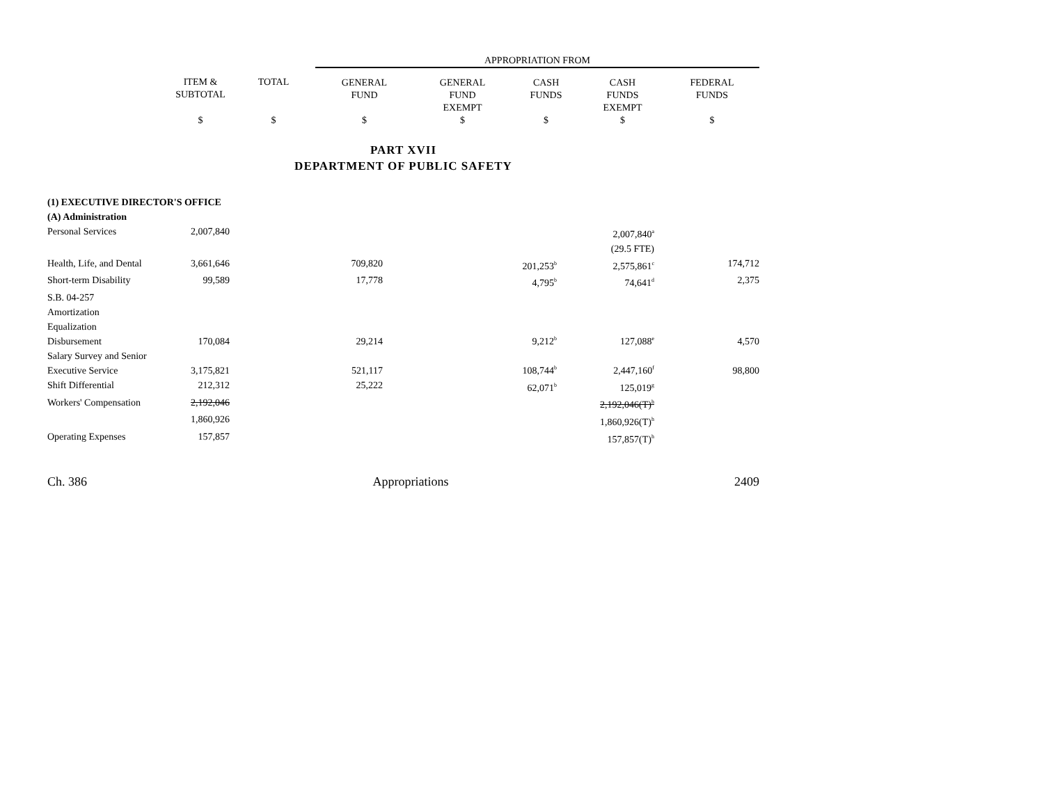| | | | APPROPRIATION FROM | | | | |
| --- | --- | --- | --- | --- | --- | --- | --- |
| | ITEM & SUBTOTAL | TOTAL | GENERAL FUND | GENERAL FUND EXEMPT | CASH FUNDS | CASH FUNDS EXEMPT | FEDERAL FUNDS |
| | $ | $ | $ | $ | $ | $ | $ |
PART XVII
DEPARTMENT OF PUBLIC SAFETY
| (1) EXECUTIVE DIRECTOR'S OFFICE | | | | | | | |
| (A) Administration | | | | | | | |
| Personal Services | 2,007,840 | | | | | 2,007,840<sup>a</sup> | |
| | | | | | | (29.5 FTE) | |
| Health, Life, and Dental | 3,661,646 | | 709,820 | | 201,253<sup>b</sup> | 2,575,861<sup>c</sup> | 174,712 |
| Short-term Disability | 99,589 | | 17,778 | | 4,795<sup>b</sup> | 74,641<sup>d</sup> | 2,375 |
| S.B. 04-257 Amortization Equalization Disbursement | 170,084 | | 29,214 | | 9,212<sup>b</sup> | 127,088<sup>e</sup> | 4,570 |
| Salary Survey and Senior Executive Service | 3,175,821 | | 521,117 | | 108,744<sup>b</sup> | 2,447,160<sup>f</sup> | 98,800 |
| Shift Differential | 212,312 | | 25,222 | | 62,071<sup>b</sup> | 125,019<sup>g</sup> | |
| Workers' Compensation | 2,192,046 | | | | | 2,192,046(T)<sup>h</sup> | |
| | 1,860,926 | | | | | 1,860,926(T)<sup>h</sup> | |
| Operating Expenses | 157,857 | | | | | 157,857(T)<sup>h</sup> | |
Ch. 386 Appropriations 2409